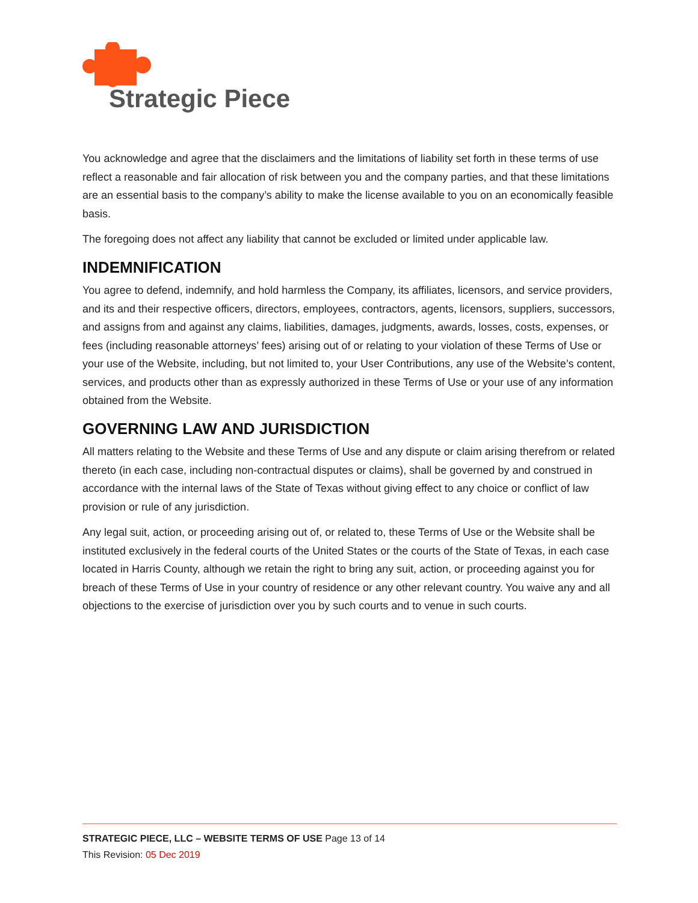Strategic Piece
You acknowledge and agree that the disclaimers and the limitations of liability set forth in these terms of use reflect a reasonable and fair allocation of risk between you and the company parties, and that these limitations are an essential basis to the company’s ability to make the license available to you on an economically feasible basis.
The foregoing does not affect any liability that cannot be excluded or limited under applicable law.
INDEMNIFICATION
You agree to defend, indemnify, and hold harmless the Company, its affiliates, licensors, and service providers, and its and their respective officers, directors, employees, contractors, agents, licensors, suppliers, successors, and assigns from and against any claims, liabilities, damages, judgments, awards, losses, costs, expenses, or fees (including reasonable attorneys’ fees) arising out of or relating to your violation of these Terms of Use or your use of the Website, including, but not limited to, your User Contributions, any use of the Website’s content, services, and products other than as expressly authorized in these Terms of Use or your use of any information obtained from the Website.
GOVERNING LAW AND JURISDICTION
All matters relating to the Website and these Terms of Use and any dispute or claim arising therefrom or related thereto (in each case, including non-contractual disputes or claims), shall be governed by and construed in accordance with the internal laws of the State of Texas without giving effect to any choice or conflict of law provision or rule of any jurisdiction.
Any legal suit, action, or proceeding arising out of, or related to, these Terms of Use or the Website shall be instituted exclusively in the federal courts of the United States or the courts of the State of Texas, in each case located in Harris County, although we retain the right to bring any suit, action, or proceeding against you for breach of these Terms of Use in your country of residence or any other relevant country. You waive any and all objections to the exercise of jurisdiction over you by such courts and to venue in such courts.
STRATEGIC PIECE, LLC – WEBSITE TERMS OF USE Page 13 of 14
This Revision: 05 Dec 2019